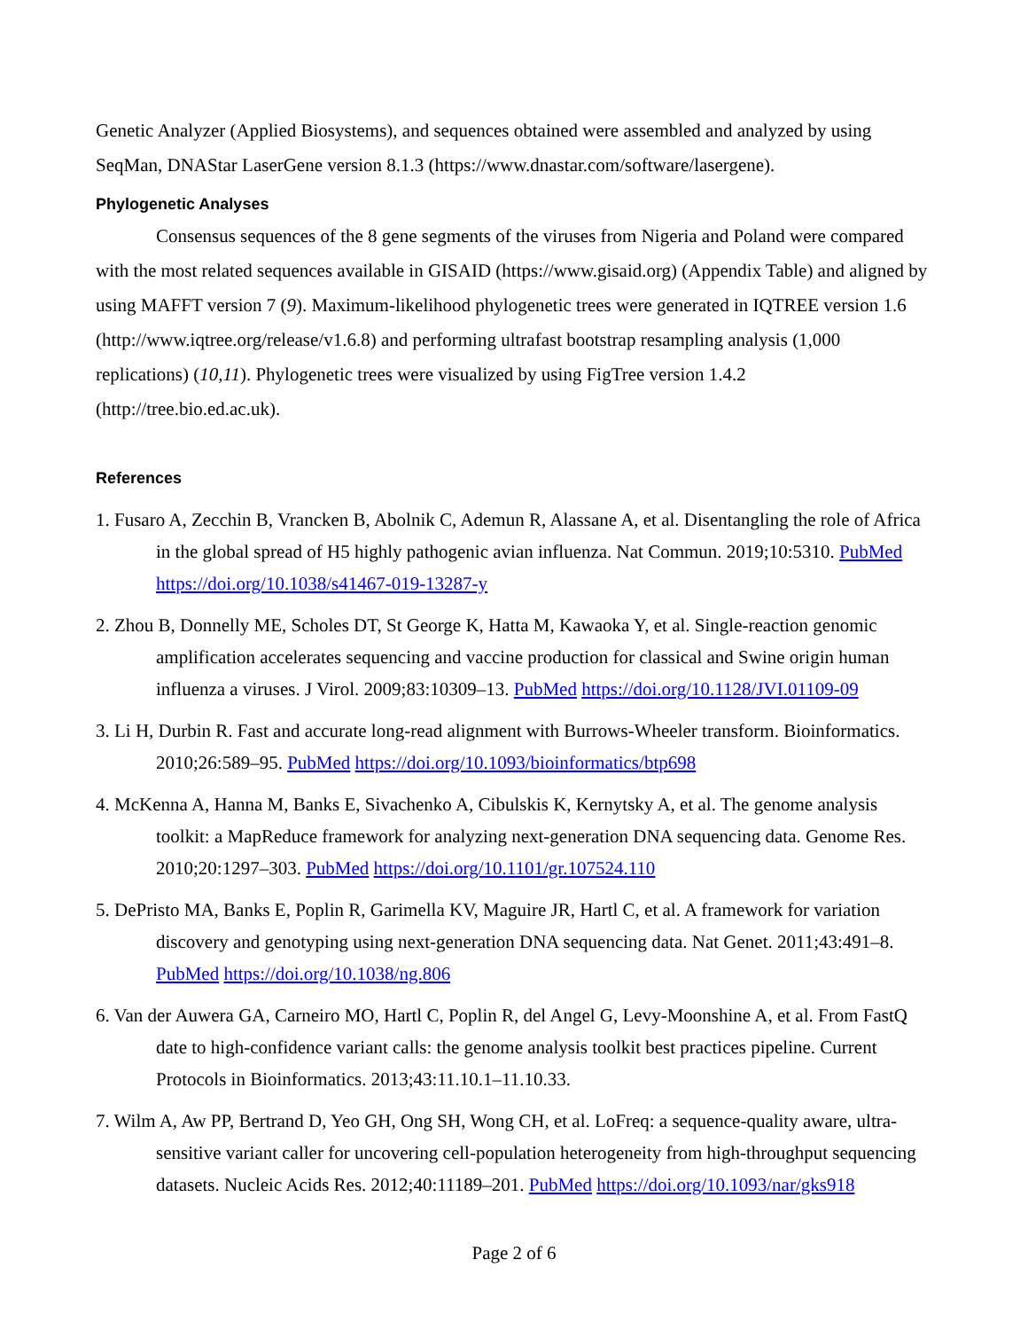Genetic Analyzer (Applied Biosystems), and sequences obtained were assembled and analyzed by using SeqMan, DNAStar LaserGene version 8.1.3 (https://www.dnastar.com/software/lasergene).
Phylogenetic Analyses
Consensus sequences of the 8 gene segments of the viruses from Nigeria and Poland were compared with the most related sequences available in GISAID (https://www.gisaid.org) (Appendix Table) and aligned by using MAFFT version 7 (9). Maximum-likelihood phylogenetic trees were generated in IQTREE version 1.6 (http://www.iqtree.org/release/v1.6.8) and performing ultrafast bootstrap resampling analysis (1,000 replications) (10,11). Phylogenetic trees were visualized by using FigTree version 1.4.2 (http://tree.bio.ed.ac.uk).
References
1. Fusaro A, Zecchin B, Vrancken B, Abolnik C, Ademun R, Alassane A, et al. Disentangling the role of Africa in the global spread of H5 highly pathogenic avian influenza. Nat Commun. 2019;10:5310. PubMed https://doi.org/10.1038/s41467-019-13287-y
2. Zhou B, Donnelly ME, Scholes DT, St George K, Hatta M, Kawaoka Y, et al. Single-reaction genomic amplification accelerates sequencing and vaccine production for classical and Swine origin human influenza a viruses. J Virol. 2009;83:10309–13. PubMed https://doi.org/10.1128/JVI.01109-09
3. Li H, Durbin R. Fast and accurate long-read alignment with Burrows-Wheeler transform. Bioinformatics. 2010;26:589–95. PubMed https://doi.org/10.1093/bioinformatics/btp698
4. McKenna A, Hanna M, Banks E, Sivachenko A, Cibulskis K, Kernytsky A, et al. The genome analysis toolkit: a MapReduce framework for analyzing next-generation DNA sequencing data. Genome Res. 2010;20:1297–303. PubMed https://doi.org/10.1101/gr.107524.110
5. DePristo MA, Banks E, Poplin R, Garimella KV, Maguire JR, Hartl C, et al. A framework for variation discovery and genotyping using next-generation DNA sequencing data. Nat Genet. 2011;43:491–8. PubMed https://doi.org/10.1038/ng.806
6. Van der Auwera GA, Carneiro MO, Hartl C, Poplin R, del Angel G, Levy-Moonshine A, et al. From FastQ date to high-confidence variant calls: the genome analysis toolkit best practices pipeline. Current Protocols in Bioinformatics. 2013;43:11.10.1–11.10.33.
7. Wilm A, Aw PP, Bertrand D, Yeo GH, Ong SH, Wong CH, et al. LoFreq: a sequence-quality aware, ultra-sensitive variant caller for uncovering cell-population heterogeneity from high-throughput sequencing datasets. Nucleic Acids Res. 2012;40:11189–201. PubMed https://doi.org/10.1093/nar/gks918
Page 2 of 6